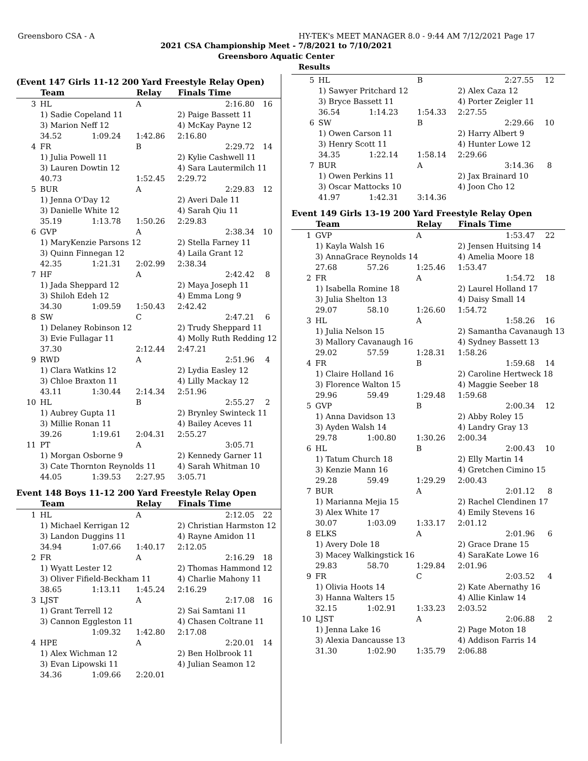Greensboro CSA - A HY-TEK's MEET MANAGER 8.0 - 9:44 AM 7/12/2021 Page 17
2021 CSA Championship Meet - 7/8/2021 to 7/10/2021
Greensboro Aquatic Center
Results
(Event 147 Girls 11-12 200 Yard Freestyle Relay Open)
| | Team | | Relay | Finals Time | |
| --- | --- | --- | --- | --- | --- |
| 3 | HL | | A | 2:16.80 | 16 |
| | 1) Sadie Copeland 11 | | | 2) Paige Bassett 11 | |
| | 3) Marion Neff 12 | | | 4) McKay Payne 12 | |
| | 34.52 | 1:09.24 | 1:42.86 | 2:16.80 | |
| 4 | FR | | B | 2:29.72 | 14 |
| | 1) Julia Powell 11 | | | 2) Kylie Cashwell 11 | |
| | 3) Lauren Dowtin 12 | | | 4) Sara Lautermilch 11 | |
| | 40.73 | | 1:52.45 | 2:29.72 | |
| 5 | BUR | | A | 2:29.83 | 12 |
| | 1) Jenna O'Day 12 | | | 2) Averi Dale 11 | |
| | 3) Danielle White 12 | | | 4) Sarah Qiu 11 | |
| | 35.19 | 1:13.78 | 1:50.26 | 2:29.83 | |
| 6 | GVP | | A | 2:38.34 | 10 |
| | 1) MaryKenzie Parsons 12 | | | 2) Stella Farney 11 | |
| | 3) Quinn Finnegan 12 | | | 4) Laila Grant 12 | |
| | 42.35 | 1:21.31 | 2:02.99 | 2:38.34 | |
| 7 | HF | | A | 2:42.42 | 8 |
| | 1) Jada Sheppard 12 | | | 2) Maya Joseph 11 | |
| | 3) Shiloh Edeh 12 | | | 4) Emma Long 9 | |
| | 34.30 | 1:09.59 | 1:50.43 | 2:42.42 | |
| 8 | SW | | C | 2:47.21 | 6 |
| | 1) Delaney Robinson 12 | | | 2) Trudy Sheppard 11 | |
| | 3) Evie Fullagar 11 | | | 4) Molly Ruth Redding 12 | |
| | 37.30 | | 2:12.44 | 2:47.21 | |
| 9 | RWD | | A | 2:51.96 | 4 |
| | 1) Clara Watkins 12 | | | 2) Lydia Easley 12 | |
| | 3) Chloe Braxton 11 | | | 4) Lilly Mackay 12 | |
| | 43.11 | 1:30.44 | 2:14.34 | 2:51.96 | |
| 10 | HL | | B | 2:55.27 | 2 |
| | 1) Aubrey Gupta 11 | | | 2) Brynley Swinteck 11 | |
| | 3) Millie Ronan 11 | | | 4) Bailey Aceves 11 | |
| | 39.26 | 1:19.61 | 2:04.31 | 2:55.27 | |
| 11 | PT | | A | 3:05.71 | |
| | 1) Morgan Osborne 9 | | | 2) Kennedy Garner 11 | |
| | 3) Cate Thornton Reynolds 11 | | | 4) Sarah Whitman 10 | |
| | 44.05 | 1:39.53 | 2:27.95 | 3:05.71 | |
Event 148 Boys 11-12 200 Yard Freestyle Relay Open
| | Team | | Relay | Finals Time | |
| --- | --- | --- | --- | --- | --- |
| 1 | HL | | A | 2:12.05 | 22 |
| | 1) Michael Kerrigan 12 | | | 2) Christian Harmston 12 | |
| | 3) Landon Duggins 11 | | | 4) Rayne Amidon 11 | |
| | 34.94 | 1:07.66 | 1:40.17 | 2:12.05 | |
| 2 | FR | | A | 2:16.29 | 18 |
| | 1) Wyatt Lester 12 | | | 2) Thomas Hammond 12 | |
| | 3) Oliver Fifield-Beckham 11 | | | 4) Charlie Mahony 11 | |
| | 38.65 | 1:13.11 | 1:45.24 | 2:16.29 | |
| 3 | LJST | | A | 2:17.08 | 16 |
| | 1) Grant Terrell 12 | | | 2) Sai Samtani 11 | |
| | 3) Cannon Eggleston 11 | | | 4) Chasen Coltrane 11 | |
| | | 1:09.32 | 1:42.80 | 2:17.08 | |
| 4 | HPE | | A | 2:20.01 | 14 |
| | 1) Alex Wichman 12 | | | 2) Ben Holbrook 11 | |
| | 3) Evan Lipowski 11 | | | 4) Julian Seamon 12 | |
| | 34.36 | 1:09.66 | 2:20.01 | | |
| 5 | HL | | B | 2:27.55 | 12 |
| | 1) Sawyer Pritchard 12 | | | 2) Alex Caza 12 | |
| | 3) Bryce Bassett 11 | | | 4) Porter Zeigler 11 | |
| | 36.54 | 1:14.23 | 1:54.33 | 2:27.55 | |
| 6 | SW | | B | 2:29.66 | 10 |
| | 1) Owen Carson 11 | | | 2) Harry Albert 9 | |
| | 3) Henry Scott 11 | | | 4) Hunter Lowe 12 | |
| | 34.35 | 1:22.14 | 1:58.14 | 2:29.66 | |
| 7 | BUR | | A | 3:14.36 | 8 |
| | 1) Owen Perkins 11 | | | 2) Jax Brainard 10 | |
| | 3) Oscar Mattocks 10 | | | 4) Joon Cho 12 | |
| | 41.97 | 1:42.31 | 3:14.36 | | |
Event 149 Girls 13-19 200 Yard Freestyle Relay Open
| | Team | | Relay | Finals Time | |
| --- | --- | --- | --- | --- | --- |
| 1 | GVP | | A | 1:53.47 | 22 |
| | 1) Kayla Walsh 16 | | | 2) Jensen Huitsing 14 | |
| | 3) AnnaGrace Reynolds 14 | | | 4) Amelia Moore 18 | |
| | 27.68 | 57.26 | 1:25.46 | 1:53.47 | |
| 2 | FR | | A | 1:54.72 | 18 |
| | 1) Isabella Romine 18 | | | 2) Laurel Holland 17 | |
| | 3) Julia Shelton 13 | | | 4) Daisy Small 14 | |
| | 29.07 | 58.10 | 1:26.60 | 1:54.72 | |
| 3 | HL | | A | 1:58.26 | 16 |
| | 1) Julia Nelson 15 | | | 2) Samantha Cavanaugh 13 | |
| | 3) Mallory Cavanaugh 16 | | | 4) Sydney Bassett 13 | |
| | 29.02 | 57.59 | 1:28.31 | 1:58.26 | |
| 4 | FR | | B | 1:59.68 | 14 |
| | 1) Claire Holland 16 | | | 2) Caroline Hertweck 18 | |
| | 3) Florence Walton 15 | | | 4) Maggie Seeber 18 | |
| | 29.96 | 59.49 | 1:29.48 | 1:59.68 | |
| 5 | GVP | | B | 2:00.34 | 12 |
| | 1) Anna Davidson 13 | | | 2) Abby Roley 15 | |
| | 3) Ayden Walsh 14 | | | 4) Landry Gray 13 | |
| | 29.78 | 1:00.80 | 1:30.26 | 2:00.34 | |
| 6 | HL | | B | 2:00.43 | 10 |
| | 1) Tatum Church 18 | | | 2) Elly Martin 14 | |
| | 3) Kenzie Mann 16 | | | 4) Gretchen Cimino 15 | |
| | 29.28 | 59.49 | 1:29.29 | 2:00.43 | |
| 7 | BUR | | A | 2:01.12 | 8 |
| | 1) Marianna Mejia 15 | | | 2) Rachel Clendinen 17 | |
| | 3) Alex White 17 | | | 4) Emily Stevens 16 | |
| | 30.07 | 1:03.09 | 1:33.17 | 2:01.12 | |
| 8 | ELKS | | A | 2:01.96 | 6 |
| | 1) Avery Dole 18 | | | 2) Grace Drane 15 | |
| | 3) Macey Walkingstick 16 | | | 4) SaraKate Lowe 16 | |
| | 29.83 | 58.70 | 1:29.84 | 2:01.96 | |
| 9 | FR | | C | 2:03.52 | 4 |
| | 1) Olivia Hoots 14 | | | 2) Kate Abernathy 16 | |
| | 3) Hanna Walters 15 | | | 4) Allie Kinlaw 14 | |
| | 32.15 | 1:02.91 | 1:33.23 | 2:03.52 | |
| 10 | LJST | | A | 2:06.88 | 2 |
| | 1) Jenna Lake 16 | | | 2) Page Moton 18 | |
| | 3) Alexia Dancausse 13 | | | 4) Addison Farris 14 | |
| | 31.30 | 1:02.90 | 1:35.79 | 2:06.88 | |